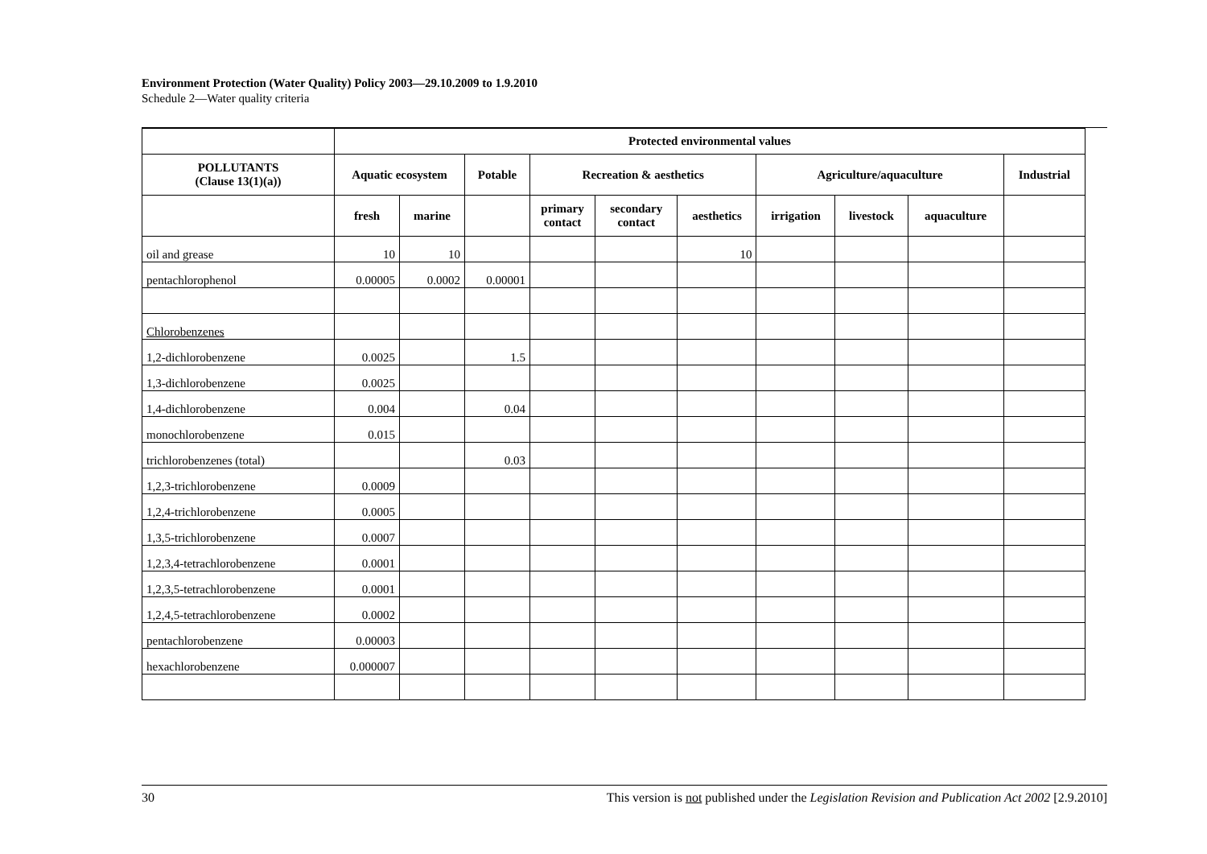Environment Protection (Water Quality) Policy 2003—29.10.2009 to 1.9.2010
Schedule 2—Water quality criteria
| | Protected environmental values | | | | | | | | | |
| --- | --- | --- | --- | --- | --- | --- | --- | --- | --- | --- |
| POLLUTANTS (Clause 13(1)(a)) | Aquatic ecosystem | | Potable | Recreation & aesthetics | | | Agriculture/aquaculture | | | Industrial |
| | fresh | marine | | primary contact | secondary contact | aesthetics | irrigation | livestock | aquaculture | |
| oil and grease | 10 | 10 | | | | 10 | | | | |
| pentachlorophenol | 0.00005 | 0.0002 | 0.00001 | | | | | | | |
| Chlorobenzenes | | | | | | | | | | |
| 1,2-dichlorobenzene | 0.0025 | | 1.5 | | | | | | | |
| 1,3-dichlorobenzene | 0.0025 | | | | | | | | | |
| 1,4-dichlorobenzene | 0.004 | | 0.04 | | | | | | | |
| monochlorobenzene | 0.015 | | | | | | | | | |
| trichlorobenzenes (total) | | | 0.03 | | | | | | | |
| 1,2,3-trichlorobenzene | 0.0009 | | | | | | | | | |
| 1,2,4-trichlorobenzene | 0.0005 | | | | | | | | | |
| 1,3,5-trichlorobenzene | 0.0007 | | | | | | | | | |
| 1,2,3,4-tetrachlorobenzene | 0.0001 | | | | | | | | | |
| 1,2,3,5-tetrachlorobenzene | 0.0001 | | | | | | | | | |
| 1,2,4,5-tetrachlorobenzene | 0.0002 | | | | | | | | | |
| pentachlorobenzene | 0.00003 | | | | | | | | | |
| hexachlorobenzene | 0.000007 | | | | | | | | | |
30 This version is not published under the Legislation Revision and Publication Act 2002 [2.9.2010]